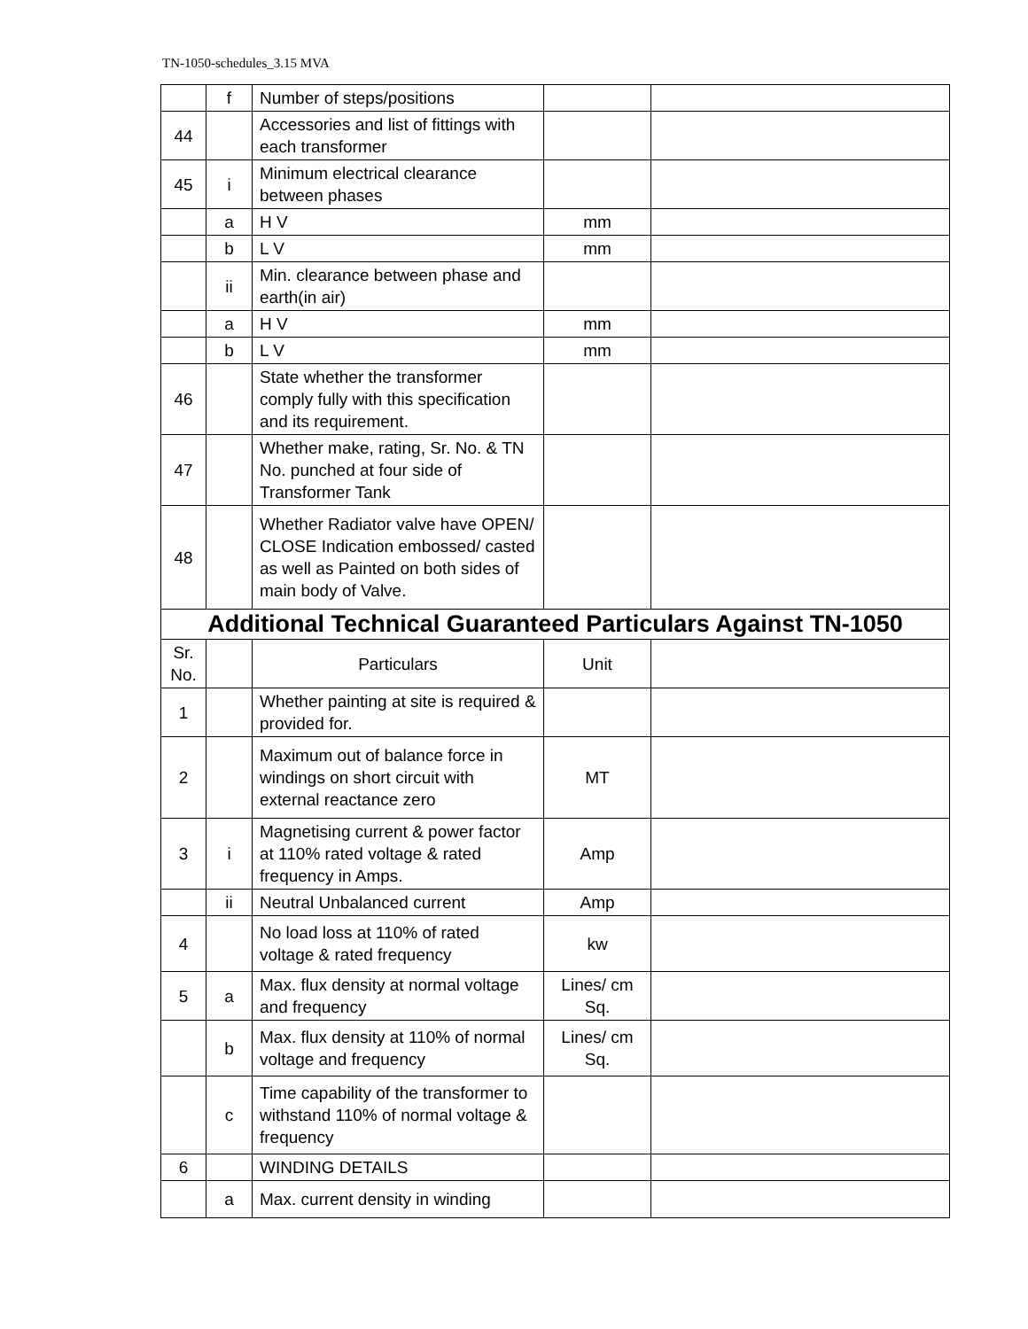TN-1050-schedules_3.15 MVA
| | f | Number of steps/positions | | |
| 44 | | Accessories and list of fittings with each transformer | | |
| 45 | i | Minimum electrical clearance between phases | | |
| | a | H V | mm | |
| | b | L V | mm | |
| | ii | Min. clearance between phase and earth(in air) | | |
| | a | H V | mm | |
| | b | L V | mm | |
| 46 | | State whether the transformer comply fully with this specification and its requirement. | | |
| 47 | | Whether make, rating, Sr. No. & TN No. punched at four side of Transformer Tank | | |
| 48 | | Whether Radiator valve have OPEN/ CLOSE Indication embossed/ casted as well as Painted on both sides of main body of Valve. | | |
| Additional Technical Guaranteed Particulars Against TN-1050 | | | | |
| Sr. No. | | Particulars | Unit | |
| 1 | | Whether painting at site is required & provided for. | | |
| 2 | | Maximum out of balance force in windings on short circuit with external reactance zero | MT | |
| 3 | i | Magnetising current & power factor at 110% rated voltage & rated frequency in Amps. | Amp | |
| | ii | Neutral Unbalanced current | Amp | |
| 4 | | No load loss at 110% of rated voltage & rated frequency | kw | |
| 5 | a | Max. flux density at normal voltage and frequency | Lines/ cm Sq. | |
| | b | Max. flux density at 110% of normal voltage and frequency | Lines/ cm Sq. | |
| | c | Time capability of the transformer to withstand 110% of normal voltage & frequency | | |
| 6 | | WINDING DETAILS | | |
| | a | Max. current density in winding | | |